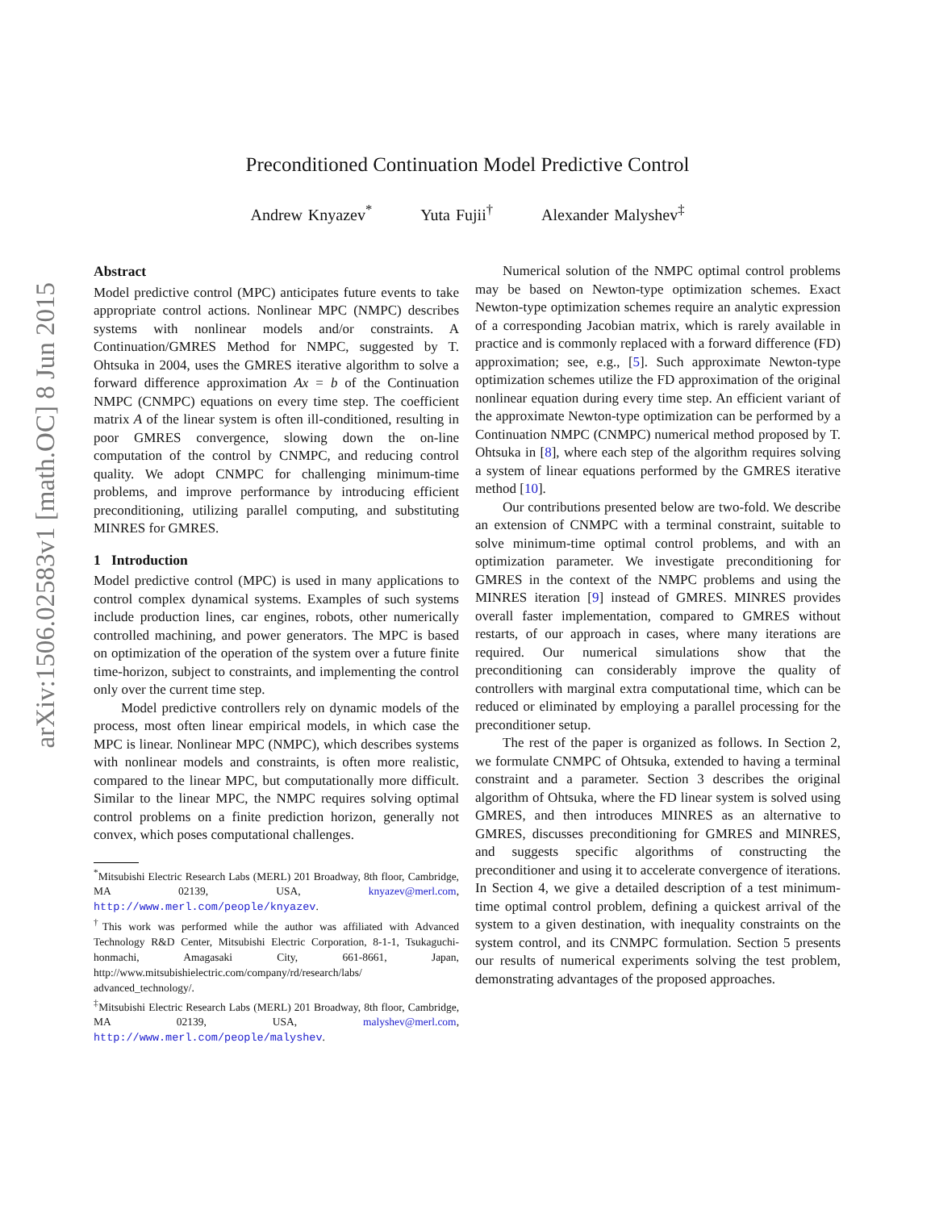arXiv:1506.02583v1 [math.OC] 8 Jun 2015
Preconditioned Continuation Model Predictive Control
Andrew Knyazev<sup>*</sup> Yuta Fujii<sup>†</sup> Alexander Malyshev<sup>‡</sup>
Abstract
Model predictive control (MPC) anticipates future events to take appropriate control actions. Nonlinear MPC (NMPC) describes systems with nonlinear models and/or constraints. A Continuation/GMRES Method for NMPC, suggested by T. Ohtsuka in 2004, uses the GMRES iterative algorithm to solve a forward difference approximation Ax = b of the Continuation NMPC (CNMPC) equations on every time step. The coefficient matrix A of the linear system is often ill-conditioned, resulting in poor GMRES convergence, slowing down the on-line computation of the control by CNMPC, and reducing control quality. We adopt CNMPC for challenging minimum-time problems, and improve performance by introducing efficient preconditioning, utilizing parallel computing, and substituting MINRES for GMRES.
1 Introduction
Model predictive control (MPC) is used in many applications to control complex dynamical systems. Examples of such systems include production lines, car engines, robots, other numerically controlled machining, and power generators. The MPC is based on optimization of the operation of the system over a future finite time-horizon, subject to constraints, and implementing the control only over the current time step.
Model predictive controllers rely on dynamic models of the process, most often linear empirical models, in which case the MPC is linear. Nonlinear MPC (NMPC), which describes systems with nonlinear models and constraints, is often more realistic, compared to the linear MPC, but computationally more difficult. Similar to the linear MPC, the NMPC requires solving optimal control problems on a finite prediction horizon, generally not convex, which poses computational challenges.
<sup>*</sup> Mitsubishi Electric Research Labs (MERL) 201 Broadway, 8th floor, Cambridge, MA 02139, USA, knyazev@merl.com, http://www.merl.com/people/knyazev.
<sup>†</sup> This work was performed while the author was affiliated with Advanced Technology R&D Center, Mitsubishi Electric Corporation, 8-1-1, Tsukaguchi-honmachi, Amagasaki City, 661-8661, Japan, http://www.mitsubishielectric.com/company/rd/research/labs/ advanced_technology/.
<sup>‡</sup> Mitsubishi Electric Research Labs (MERL) 201 Broadway, 8th floor, Cambridge, MA 02139, USA, malyshev@merl.com, http://www.merl.com/people/malyshev.
Numerical solution of the NMPC optimal control problems may be based on Newton-type optimization schemes. Exact Newton-type optimization schemes require an analytic expression of a corresponding Jacobian matrix, which is rarely available in practice and is commonly replaced with a forward difference (FD) approximation; see, e.g., [5]. Such approximate Newton-type optimization schemes utilize the FD approximation of the original nonlinear equation during every time step. An efficient variant of the approximate Newton-type optimization can be performed by a Continuation NMPC (CNMPC) numerical method proposed by T. Ohtsuka in [8], where each step of the algorithm requires solving a system of linear equations performed by the GMRES iterative method [10].
Our contributions presented below are two-fold. We describe an extension of CNMPC with a terminal constraint, suitable to solve minimum-time optimal control problems, and with an optimization parameter. We investigate preconditioning for GMRES in the context of the NMPC problems and using the MINRES iteration [9] instead of GMRES. MINRES provides overall faster implementation, compared to GMRES without restarts, of our approach in cases, where many iterations are required. Our numerical simulations show that the preconditioning can considerably improve the quality of controllers with marginal extra computational time, which can be reduced or eliminated by employing a parallel processing for the preconditioner setup.
The rest of the paper is organized as follows. In Section 2, we formulate CNMPC of Ohtsuka, extended to having a terminal constraint and a parameter. Section 3 describes the original algorithm of Ohtsuka, where the FD linear system is solved using GMRES, and then introduces MINRES as an alternative to GMRES, discusses preconditioning for GMRES and MINRES, and suggests specific algorithms of constructing the preconditioner and using it to accelerate convergence of iterations. In Section 4, we give a detailed description of a test minimum-time optimal control problem, defining a quickest arrival of the system to a given destination, with inequality constraints on the system control, and its CNMPC formulation. Section 5 presents our results of numerical experiments solving the test problem, demonstrating advantages of the proposed approaches.